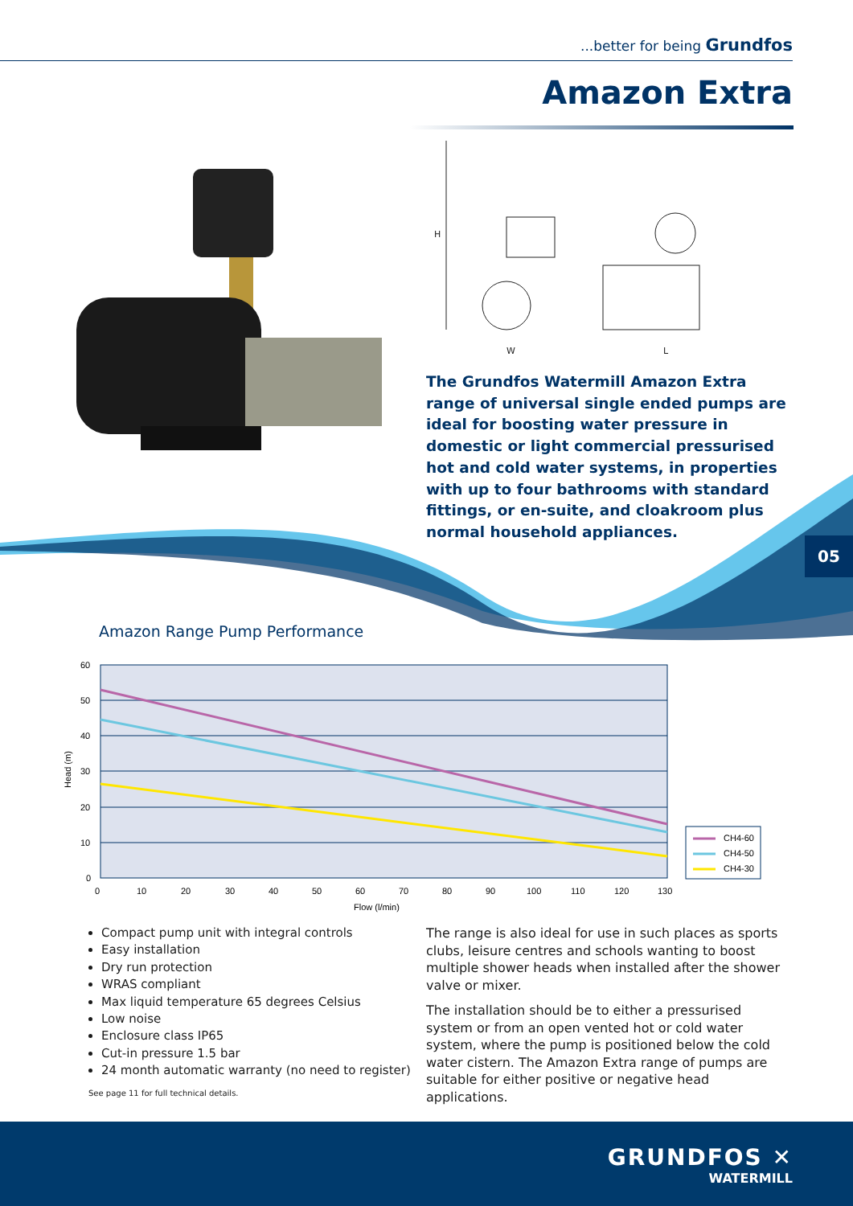...better for being Grundfos
Amazon Extra
H
W
L
The Grundfos Watermill Amazon Extra range of universal single ended pumps are ideal for boosting water pressure in domestic or light commercial pressurised hot and cold water systems, in properties with up to four bathrooms with standard fittings, or en-suite, and cloakroom plus normal household appliances.
05
Amazon Range Pump Performance
60
50
40
30
20
10
0
0
10
20
30
40
50
60
70
80
90
100
110
120
130
Flow (l/min)
Head (m)
CH4-60
CH4-50
CH4-30
Compact pump unit with integral controls
Easy installation
Dry run protection
WRAS compliant
Max liquid temperature 65 degrees Celsius
Low noise
Enclosure class IP65
Cut-in pressure 1.5 bar
24 month automatic warranty (no need to register)
See page 11 for full technical details.
The range is also ideal for use in such places as sports clubs, leisure centres and schools wanting to boost multiple shower heads when installed after the shower valve or mixer.
The installation should be to either a pressurised system or from an open vented hot or cold water system, where the pump is positioned below the cold water cistern. The Amazon Extra range of pumps are suitable for either positive or negative head applications.
GRUNDFOS ✕
WATERMILL